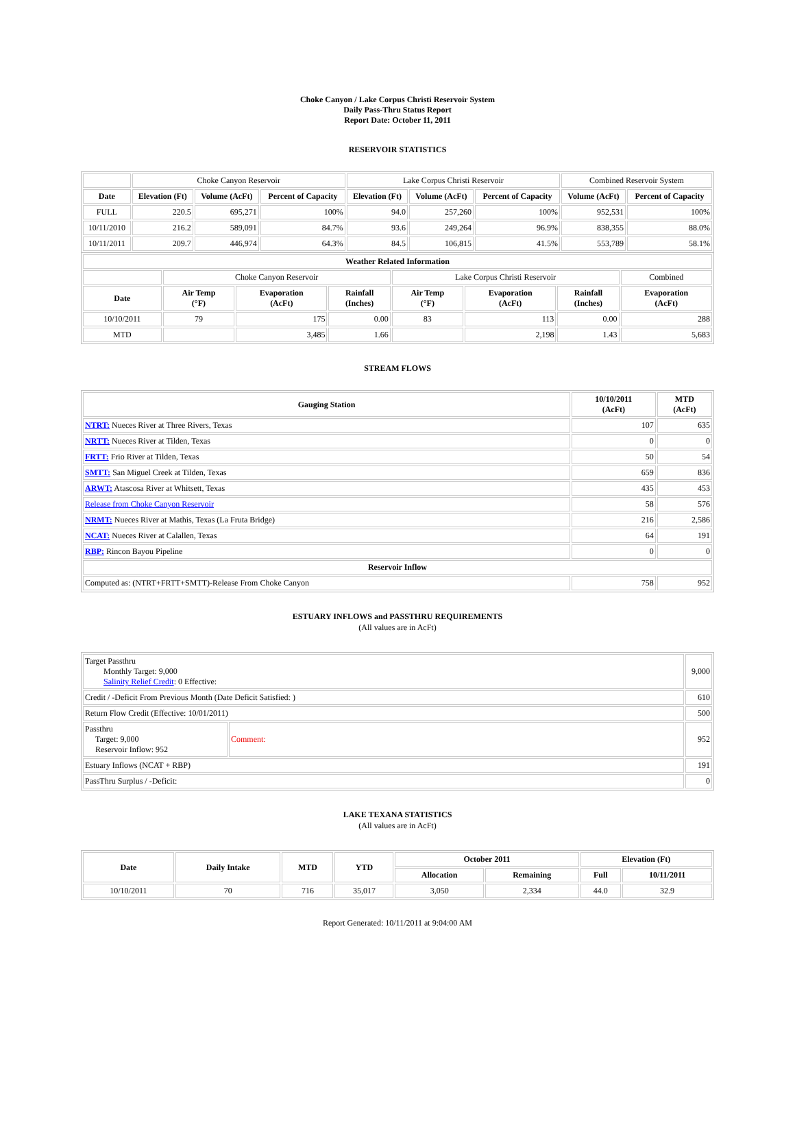Choke Canyon / Lake Corpus Christi Reservoir System
Daily Pass-Thru Status Report
Report Date: October 11, 2011
RESERVOIR STATISTICS
| | Choke Canyon Reservoir | | | Lake Corpus Christi Reservoir | | | Combined Reservoir System | |
| Date | Elevation (Ft) | Volume (AcFt) | Percent of Capacity | Elevation (Ft) | Volume (AcFt) | Percent of Capacity | Volume (AcFt) | Percent of Capacity |
| FULL | 220.5 | 695,271 | 100% | 94.0 | 257,260 | 100% | 952,531 | 100% |
| 10/11/2010 | 216.2 | 589,091 | 84.7% | 93.6 | 249,264 | 96.9% | 838,355 | 88.0% |
| 10/11/2011 | 209.7 | 446,974 | 64.3% | 84.5 | 106,815 | 41.5% | 553,789 | 58.1% |
| Weather Related Information | | | | | | | |
| --- | --- | --- | --- | --- | --- | --- | --- |
| | Choke Canyon Reservoir | | | Lake Corpus Christi Reservoir | | | Combined |
| Date | Air Temp (°F) | Evaporation (AcFt) | Rainfall (Inches) | Air Temp (°F) | Evaporation (AcFt) | Rainfall (Inches) | Evaporation (AcFt) |
| 10/10/2011 | 79 | 175 | 0.00 | 83 | 113 | 0.00 | 288 |
| MTD | | 3,485 | 1.66 | | 2,198 | 1.43 | 5,683 |
STREAM FLOWS
| Gauging Station | 10/10/2011 (AcFt) | MTD (AcFt) |
| --- | --- | --- |
| NTRT: Nueces River at Three Rivers, Texas | 107 | 635 |
| NRTT: Nueces River at Tilden, Texas | 0 | 0 |
| FRTT: Frio River at Tilden, Texas | 50 | 54 |
| SMTT: San Miguel Creek at Tilden, Texas | 659 | 836 |
| ARWT: Atascosa River at Whitsett, Texas | 435 | 453 |
| Release from Choke Canyon Reservoir | 58 | 576 |
| NRMT: Nueces River at Mathis, Texas (La Fruta Bridge) | 216 | 2,586 |
| NCAT: Nueces River at Calallen, Texas | 64 | 191 |
| RBP: Rincon Bayou Pipeline | 0 | 0 |
| Reservoir Inflow | | |
| Computed as: (NTRT+FRTT+SMTT)-Release From Choke Canyon | 758 | 952 |
ESTUARY INFLOWS and PASSTHRU REQUIREMENTS
(All values are in AcFt)
| Target Passthru Monthly Target: 9,000 Salinity Relief Credit : 0 Effective: | | 9,000 |
| Credit / -Deficit From Previous Month (Date Deficit Satisfied: ) | | 610 |
| Return Flow Credit (Effective: 10/01/2011) | | 500 |
| Passthru Target: 9,000 Reservoir Inflow: 952 | Comment: | 952 |
| Estuary Inflows (NCAT + RBP) | | 191 |
| PassThru Surplus / -Deficit: | | 0 |
LAKE TEXANA STATISTICS
(All values are in AcFt)
| Date | Daily Intake | MTD | YTD | October 2011 | | Elevation (Ft) | |
| --- | --- | --- | --- | --- | --- | --- | --- |
| | | | | Allocation | Remaining | Full | 10/11/2011 |
| 10/10/2011 | 70 | 716 | 35,017 | 3,050 | 2,334 | 44.0 | 32.9 |
Report Generated: 10/11/2011 at 9:04:00 AM